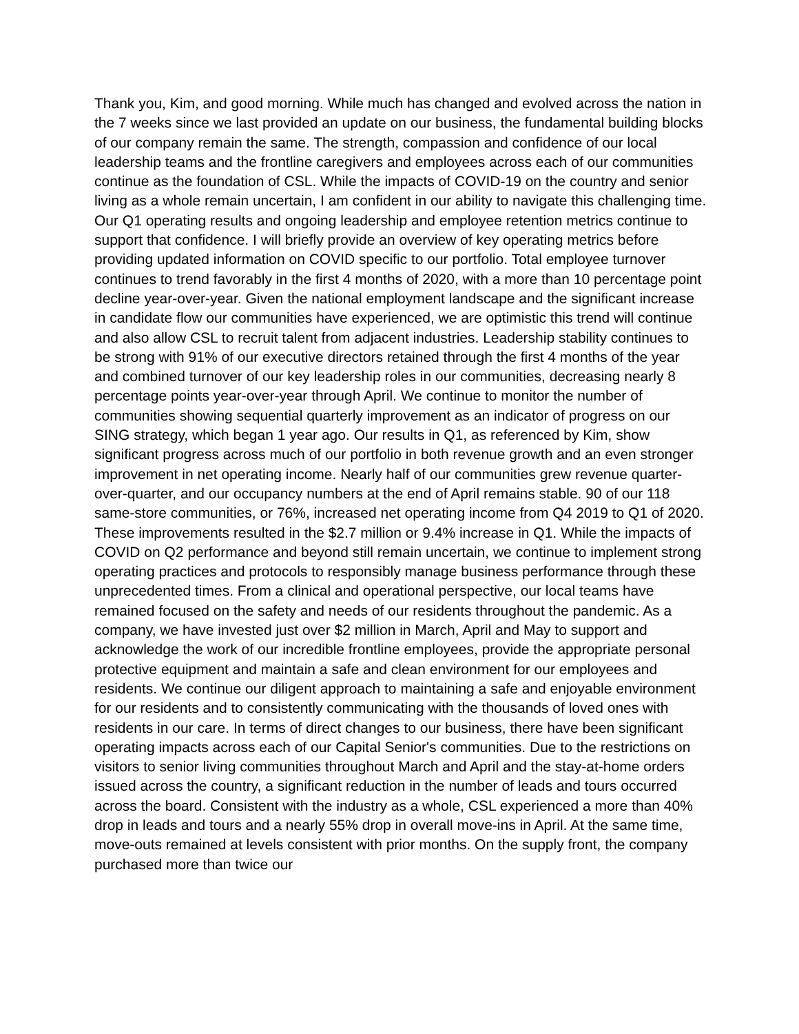Thank you, Kim, and good morning. While much has changed and evolved across the nation in the 7 weeks since we last provided an update on our business, the fundamental building blocks of our company remain the same. The strength, compassion and confidence of our local leadership teams and the frontline caregivers and employees across each of our communities continue as the foundation of CSL. While the impacts of COVID-19 on the country and senior living as a whole remain uncertain, I am confident in our ability to navigate this challenging time. Our Q1 operating results and ongoing leadership and employee retention metrics continue to support that confidence. I will briefly provide an overview of key operating metrics before providing updated information on COVID specific to our portfolio. Total employee turnover continues to trend favorably in the first 4 months of 2020, with a more than 10 percentage point decline year-over-year. Given the national employment landscape and the significant increase in candidate flow our communities have experienced, we are optimistic this trend will continue and also allow CSL to recruit talent from adjacent industries. Leadership stability continues to be strong with 91% of our executive directors retained through the first 4 months of the year and combined turnover of our key leadership roles in our communities, decreasing nearly 8 percentage points year-over-year through April. We continue to monitor the number of communities showing sequential quarterly improvement as an indicator of progress on our SING strategy, which began 1 year ago. Our results in Q1, as referenced by Kim, show significant progress across much of our portfolio in both revenue growth and an even stronger improvement in net operating income. Nearly half of our communities grew revenue quarter-over-quarter, and our occupancy numbers at the end of April remains stable. 90 of our 118 same-store communities, or 76%, increased net operating income from Q4 2019 to Q1 of 2020. These improvements resulted in the $2.7 million or 9.4% increase in Q1. While the impacts of COVID on Q2 performance and beyond still remain uncertain, we continue to implement strong operating practices and protocols to responsibly manage business performance through these unprecedented times. From a clinical and operational perspective, our local teams have remained focused on the safety and needs of our residents throughout the pandemic. As a company, we have invested just over $2 million in March, April and May to support and acknowledge the work of our incredible frontline employees, provide the appropriate personal protective equipment and maintain a safe and clean environment for our employees and residents. We continue our diligent approach to maintaining a safe and enjoyable environment for our residents and to consistently communicating with the thousands of loved ones with residents in our care. In terms of direct changes to our business, there have been significant operating impacts across each of our Capital Senior's communities. Due to the restrictions on visitors to senior living communities throughout March and April and the stay-at-home orders issued across the country, a significant reduction in the number of leads and tours occurred across the board. Consistent with the industry as a whole, CSL experienced a more than 40% drop in leads and tours and a nearly 55% drop in overall move-ins in April. At the same time, move-outs remained at levels consistent with prior months. On the supply front, the company purchased more than twice our